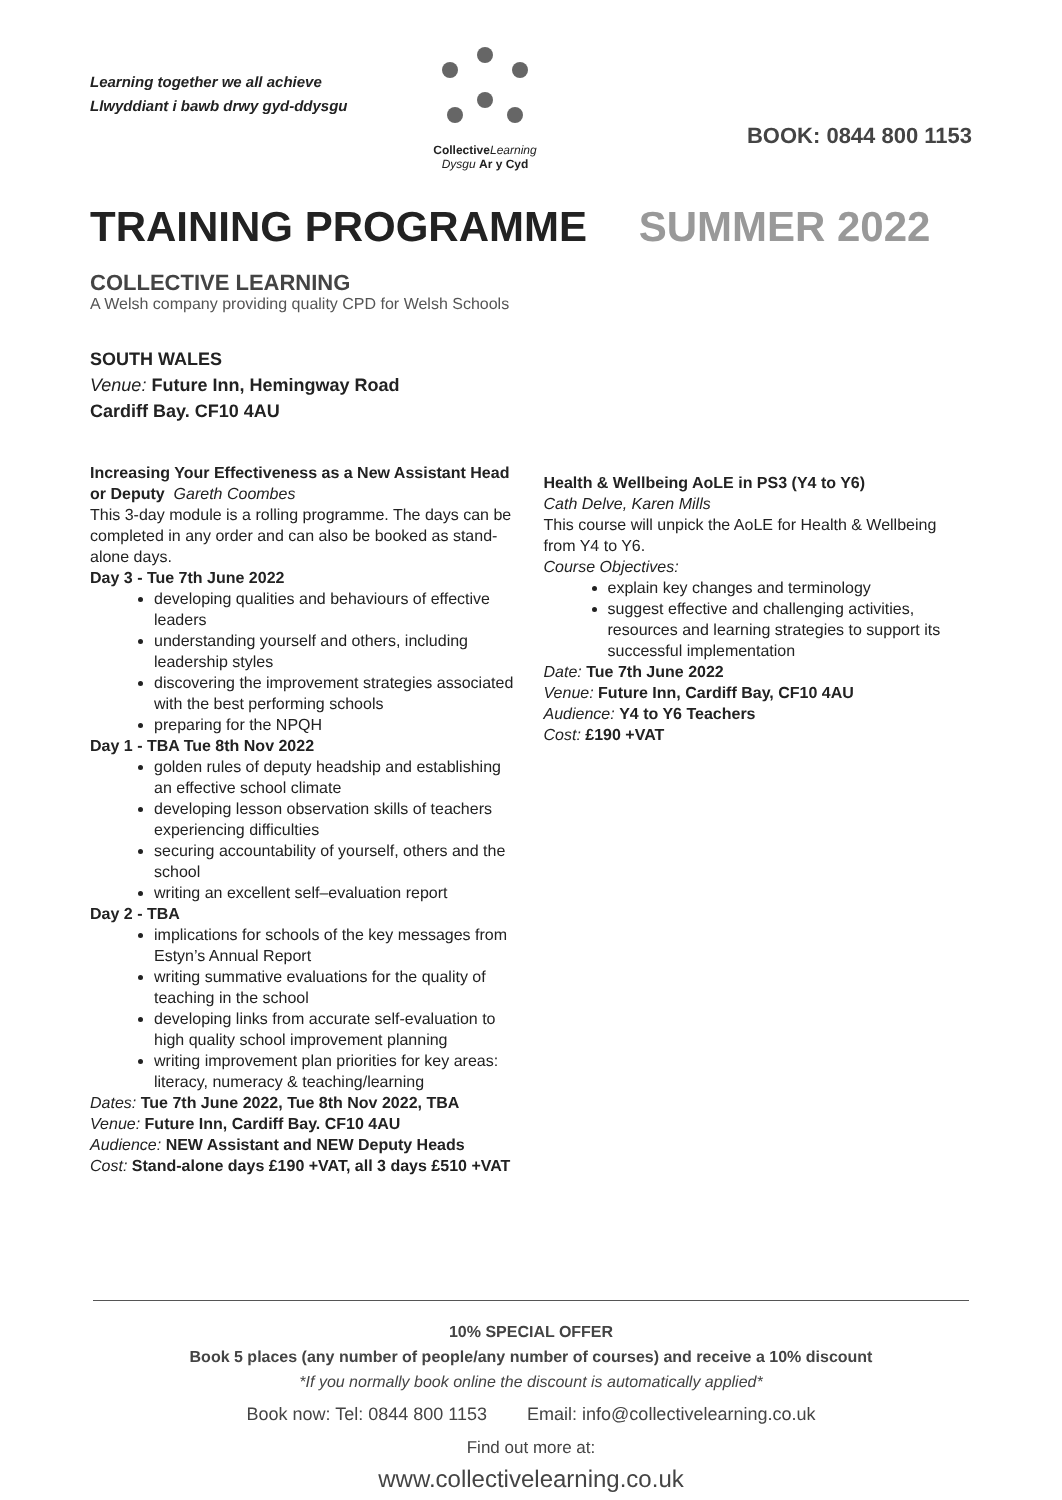Learning together we all achieve
Llwyddiant i bawb drwy gyd-ddysgu
Collective Learning
Dysgu Ar y Cyd
BOOK: 0844 800 1153
TRAINING PROGRAMME SUMMER 2022
COLLECTIVE LEARNING
A Welsh company providing quality CPD for Welsh Schools
SOUTH WALES
Venue: Future Inn, Hemingway Road
Cardiff Bay. CF10 4AU
Increasing Your Effectiveness as a New Assistant Head or Deputy Gareth Coombes
This 3-day module is a rolling programme. The days can be completed in any order and can also be booked as stand-alone days.
Day 3 - Tue 7th June 2022
developing qualities and behaviours of effective leaders
understanding yourself and others, including leadership styles
discovering the improvement strategies associated with the best performing schools
preparing for the NPQH
Day 1 - TBA Tue 8th Nov 2022
golden rules of deputy headship and establishing an effective school climate
developing lesson observation skills of teachers experiencing difficulties
securing accountability of yourself, others and the school
writing an excellent self–evaluation report
Day 2 - TBA
implications for schools of the key messages from Estyn’s Annual Report
writing summative evaluations for the quality of teaching in the school
developing links from accurate self-evaluation to high quality school improvement planning
writing improvement plan priorities for key areas: literacy, numeracy & teaching/learning
Dates: Tue 7th June 2022, Tue 8th Nov 2022, TBA
Venue: Future Inn, Cardiff Bay. CF10 4AU
Audience: NEW Assistant and NEW Deputy Heads
Cost: Stand-alone days £190 +VAT, all 3 days £510 +VAT
Health & Wellbeing AoLE in PS3 (Y4 to Y6)
Cath Delve, Karen Mills
This course will unpick the AoLE for Health & Wellbeing from Y4 to Y6.
Course Objectives:
explain key changes and terminology
suggest effective and challenging activities, resources and learning strategies to support its successful implementation
Date: Tue 7th June 2022
Venue: Future Inn, Cardiff Bay, CF10 4AU
Audience: Y4 to Y6 Teachers
Cost: £190 +VAT
10% SPECIAL OFFER
Book 5 places (any number of people/any number of courses) and receive a 10% discount
*If you normally book online the discount is automatically applied*
Book now: Tel: 0844 800 1153 Email: info@collectivelearning.co.uk
Find out more at:
www.collectivelearning.co.uk